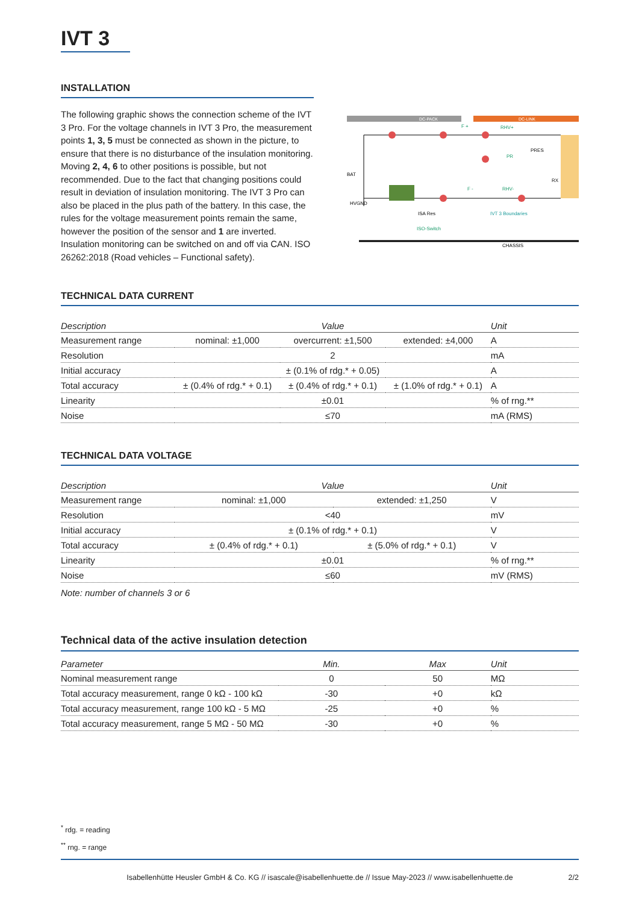IVT 3
INSTALLATION
The following graphic shows the connection scheme of the IVT 3 Pro. For the voltage channels in IVT 3 Pro, the measurement points 1, 3, 5 must be connected as shown in the picture, to ensure that there is no disturbance of the insulation monitoring. Moving 2, 4, 6 to other positions is possible, but not recommended. Due to the fact that changing positions could result in deviation of insulation monitoring. The IVT 3 Pro can also be placed in the plus path of the battery. In this case, the rules for the voltage measurement points remain the same, however the position of the sensor and 1 are inverted. Insulation monitoring can be switched on and off via CAN. ISO 26262:2018 (Road vehicles – Functional safety).
DC-PACK
DC-LINK
BAT
HVGND
CHASSIS
F +
RHV+
F -
RHV-
PR
PRES
RX
IVT 3 Boundaries
ISA Res
ISO-Switch
TECHNICAL DATA CURRENT
| Description | Value | | | Unit |
| --- | --- | --- | --- | --- |
| Measurement range | nominal: ±1,000 | overcurrent: ±1,500 | extended: ±4,000 | A |
| Resolution | 2 | | | mA |
| Initial accuracy | ± (0.1% of rdg.* + 0.05) | | | A |
| Total accuracy | ± (0.4% of rdg.* + 0.1) | ± (0.4% of rdg.* + 0.1) | ± (1.0% of rdg.* + 0.1) | A |
| Linearity | ±0.01 | | | % of rng.** |
| Noise | ≤70 | | | mA (RMS) |
TECHNICAL DATA VOLTAGE
| Description | Value | | | Unit |
| --- | --- | --- | --- | --- |
| Measurement range | nominal: ±1,000 | | extended: ±1,250 | V |
| Resolution | <40 | | | mV |
| Initial accuracy | ± (0.1% of rdg.* + 0.1) | | | V |
| Total accuracy | ± (0.4% of rdg.* + 0.1) | | ± (5.0% of rdg.* + 0.1) | V |
| Linearity | ±0.01 | | | % of rng.** |
| Noise | ≤60 | | | mV (RMS) |
Note: number of channels 3 or 6
Technical data of the active insulation detection
| Parameter | Min. | Max | Unit |
| --- | --- | --- | --- |
| Nominal measurement range | 0 | 50 | MΩ |
| Total accuracy measurement, range 0 kΩ - 100 kΩ | -30 | +0 | kΩ |
| Total accuracy measurement, range 100 kΩ - 5 MΩ | -25 | +0 | % |
| Total accuracy measurement, range 5 MΩ - 50 MΩ | -30 | +0 | % |
<sup>*</sup> rdg. = reading
<sup>**</sup> rng. = range
Isabellenhütte Heusler GmbH & Co. KG // isascale@isabellenhuette.de // Issue May-2023 // www.isabellenhuette.de 2/2